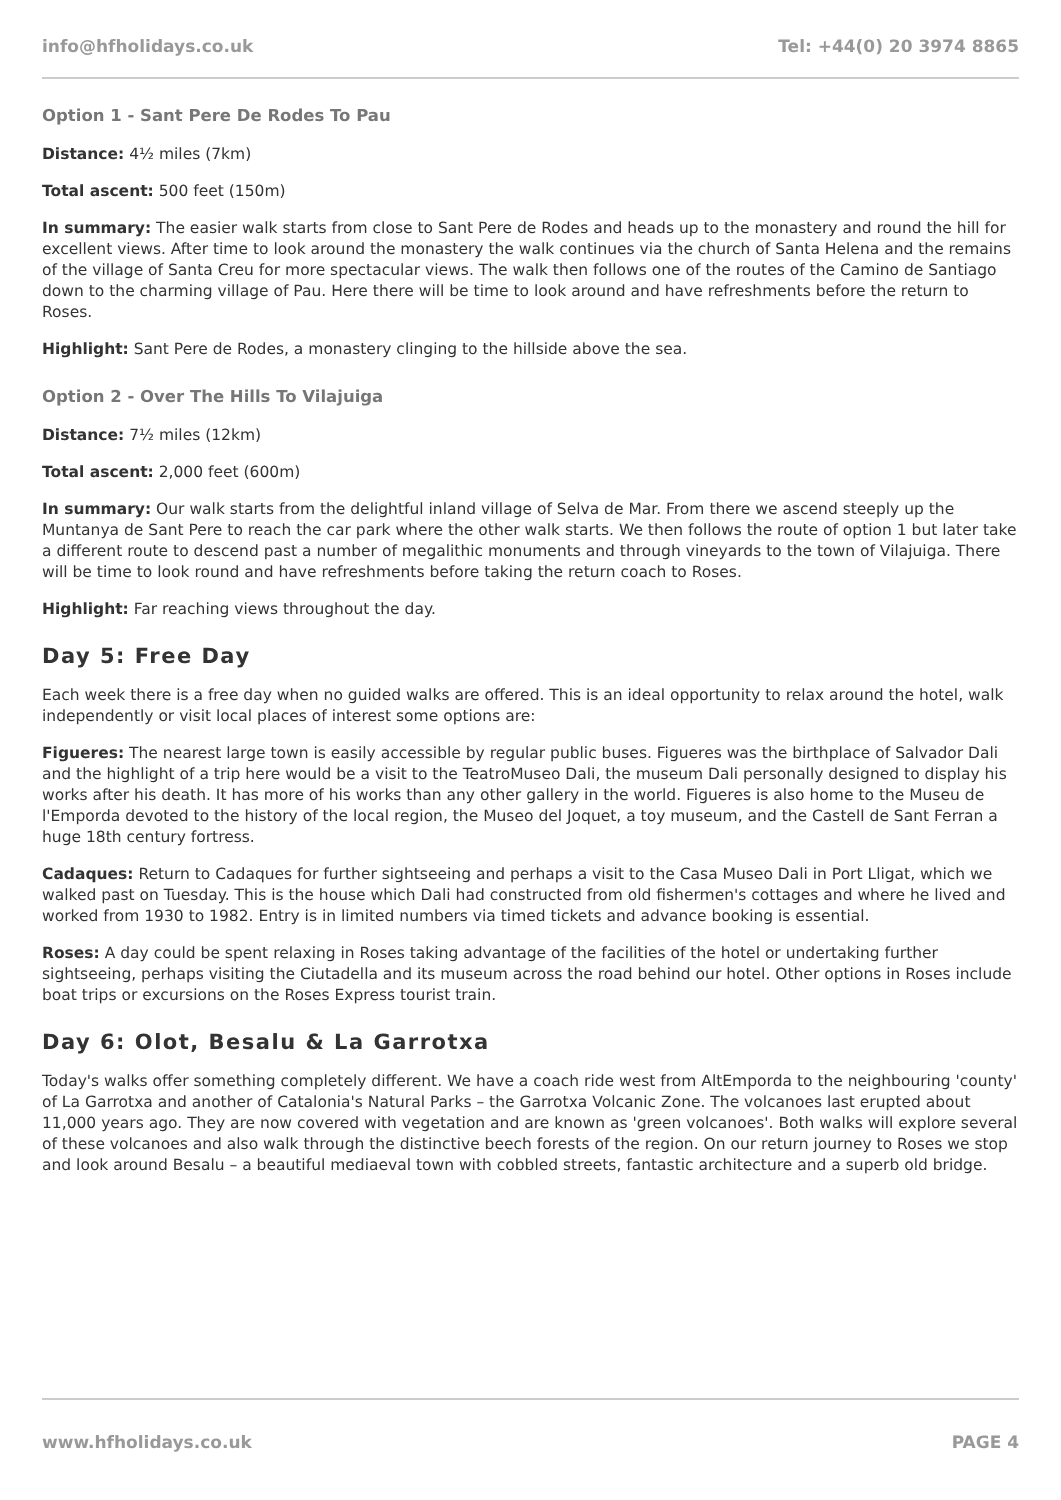info@hfholidays.co.uk Tel: +44(0) 20 3974 8865
Option 1 - Sant Pere De Rodes To Pau
Distance: 4½ miles (7km)
Total ascent: 500 feet (150m)
In summary: The easier walk starts from close to Sant Pere de Rodes and heads up to the monastery and round the hill for excellent views. After time to look around the monastery the walk continues via the church of Santa Helena and the remains of the village of Santa Creu for more spectacular views. The walk then follows one of the routes of the Camino de Santiago down to the charming village of Pau. Here there will be time to look around and have refreshments before the return to Roses.
Highlight: Sant Pere de Rodes, a monastery clinging to the hillside above the sea.
Option 2 - Over The Hills To Vilajuiga
Distance: 7½ miles (12km)
Total ascent: 2,000 feet (600m)
In summary: Our walk starts from the delightful inland village of Selva de Mar. From there we ascend steeply up the Muntanya de Sant Pere to reach the car park where the other walk starts. We then follows the route of option 1 but later take a different route to descend past a number of megalithic monuments and through vineyards to the town of Vilajuiga. There will be time to look round and have refreshments before taking the return coach to Roses.
Highlight: Far reaching views throughout the day.
Day 5: Free Day
Each week there is a free day when no guided walks are offered. This is an ideal opportunity to relax around the hotel, walk independently or visit local places of interest some options are:
Figueres: The nearest large town is easily accessible by regular public buses. Figueres was the birthplace of Salvador Dali and the highlight of a trip here would be a visit to the TeatroMuseo Dali, the museum Dali personally designed to display his works after his death. It has more of his works than any other gallery in the world. Figueres is also home to the Museu de l'Emporda devoted to the history of the local region, the Museo del Joquet, a toy museum, and the Castell de Sant Ferran a huge 18th century fortress.
Cadaques: Return to Cadaques for further sightseeing and perhaps a visit to the Casa Museo Dali in Port Lligat, which we walked past on Tuesday. This is the house which Dali had constructed from old fishermen's cottages and where he lived and worked from 1930 to 1982. Entry is in limited numbers via timed tickets and advance booking is essential.
Roses: A day could be spent relaxing in Roses taking advantage of the facilities of the hotel or undertaking further sightseeing, perhaps visiting the Ciutadella and its museum across the road behind our hotel. Other options in Roses include boat trips or excursions on the Roses Express tourist train.
Day 6: Olot, Besalu & La Garrotxa
Today's walks offer something completely different. We have a coach ride west from AltEmporda to the neighbouring 'county' of La Garrotxa and another of Catalonia's Natural Parks – the Garrotxa Volcanic Zone. The volcanoes last erupted about 11,000 years ago. They are now covered with vegetation and are known as 'green volcanoes'. Both walks will explore several of these volcanoes and also walk through the distinctive beech forests of the region. On our return journey to Roses we stop and look around Besalu – a beautiful mediaeval town with cobbled streets, fantastic architecture and a superb old bridge.
www.hfholidays.co.uk PAGE 4